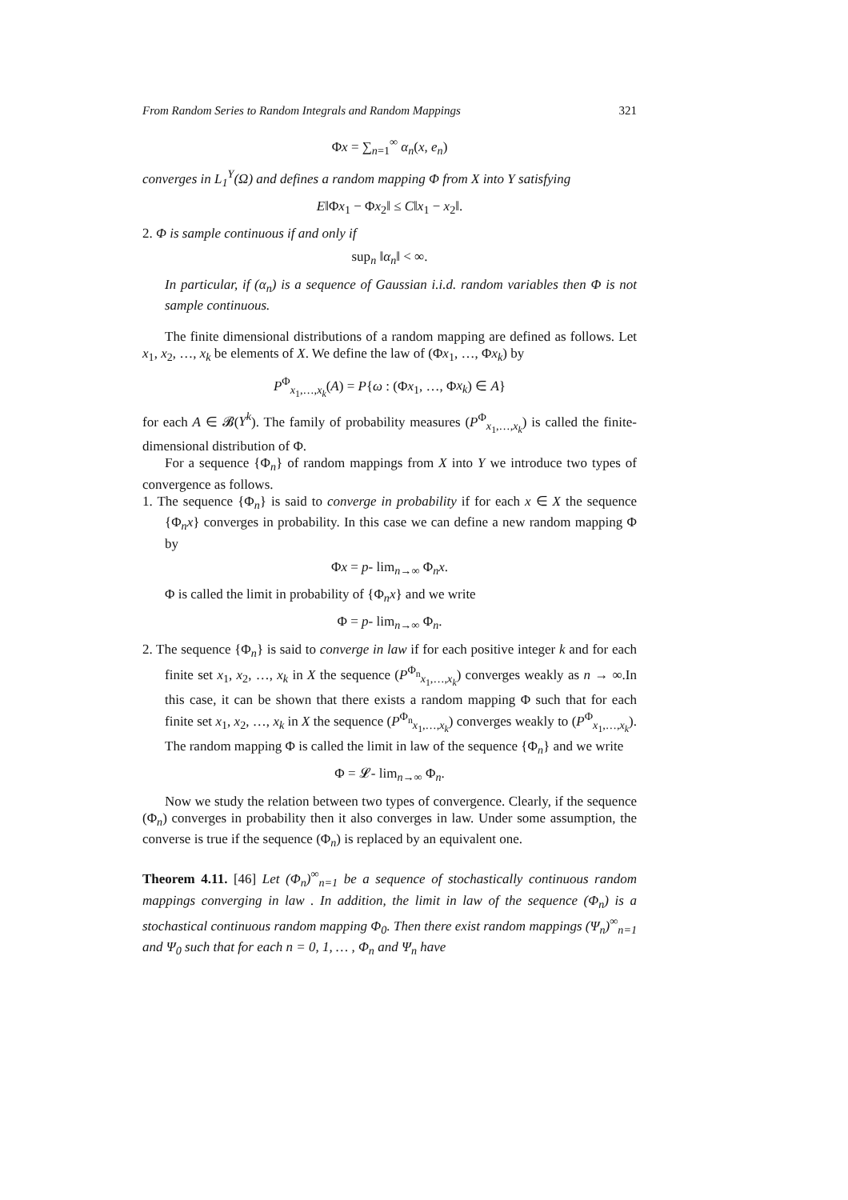From Random Series to Random Integrals and Random Mappings 321
Φx = ∑<sub>n=1</sub><sup>∞</sup> α<sub>n</sub>(x, e<sub>n</sub>)
converges in L<sub>1</sub><sup>Y</sup>(Ω) and defines a random mapping Φ from X into Y satisfying
E‖Φx<sub>1</sub> − Φx<sub>2</sub>‖ ≤ C‖x<sub>1</sub> − x<sub>2</sub>‖.
2. Φ is sample continuous if and only if
sup<sub>n</sub> ‖α<sub>n</sub>‖ < ∞.
In particular, if (α<sub>n</sub>) is a sequence of Gaussian i.i.d. random variables then Φ is not sample continuous.
The finite dimensional distributions of a random mapping are defined as follows. Let x<sub>1</sub>, x<sub>2</sub>, …, x<sub>k</sub> be elements of X. We define the law of (Φx<sub>1</sub>, …, Φx<sub>k</sub>) by
P<sup>Φ</sup><sub>x<sub>1</sub>,…,x<sub>k</sub></sub>(A) = P{ω : (Φx<sub>1</sub>, …, Φx<sub>k</sub>) ∈ A}
for each A ∈ 𝓑(Y<sup>k</sup>). The family of probability measures (P<sup>Φ</sup><sub>x<sub>1</sub>,…,x<sub>k</sub></sub>) is called the finite-dimensional distribution of Φ.
For a sequence {Φ<sub>n</sub>} of random mappings from X into Y we introduce two types of convergence as follows.
1. The sequence {Φ<sub>n</sub>} is said to converge in probability if for each x ∈ X the sequence {Φ<sub>n</sub>x} converges in probability. In this case we can define a new random mapping Φ by
Φx = p- lim<sub>n→∞</sub> Φ<sub>n</sub>x.
Φ is called the limit in probability of {Φ<sub>n</sub>x} and we write
Φ = p- lim<sub>n→∞</sub> Φ<sub>n</sub>.
2. The sequence {Φ<sub>n</sub>} is said to converge in law if for each positive integer k and for each finite set x<sub>1</sub>, x<sub>2</sub>, …, x<sub>k</sub> in X the sequence (P<sup>Φ<sub>n</sub></sup><sub>x<sub>1</sub>,…,x<sub>k</sub></sub>) converges weakly as n → ∞.In this case, it can be shown that there exists a random mapping Φ such that for each finite set x<sub>1</sub>, x<sub>2</sub>, …, x<sub>k</sub> in X the sequence (P<sup>Φ<sub>n</sub></sup><sub>x<sub>1</sub>,…,x<sub>k</sub></sub>) converges weakly to (P<sup>Φ</sup><sub>x<sub>1</sub>,…,x<sub>k</sub></sub>). The random mapping Φ is called the limit in law of the sequence {Φ<sub>n</sub>} and we write
Φ = 𝓛- lim<sub>n→∞</sub> Φ<sub>n</sub>.
Now we study the relation between two types of convergence. Clearly, if the sequence (Φ<sub>n</sub>) converges in probability then it also converges in law. Under some assumption, the converse is true if the sequence (Φ<sub>n</sub>) is replaced by an equivalent one.
Theorem 4.11. [46] Let (Φ<sub>n</sub>)<sup>∞</sup><sub>n=1</sub> be a sequence of stochastically continuous random mappings converging in law . In addition, the limit in law of the sequence (Φ<sub>n</sub>) is a stochastical continuous random mapping Φ<sub>0</sub>. Then there exist random mappings (Ψ<sub>n</sub>)<sup>∞</sup><sub>n=1</sub> and Ψ<sub>0</sub> such that for each n = 0, 1, … , Φ<sub>n</sub> and Ψ<sub>n</sub> have